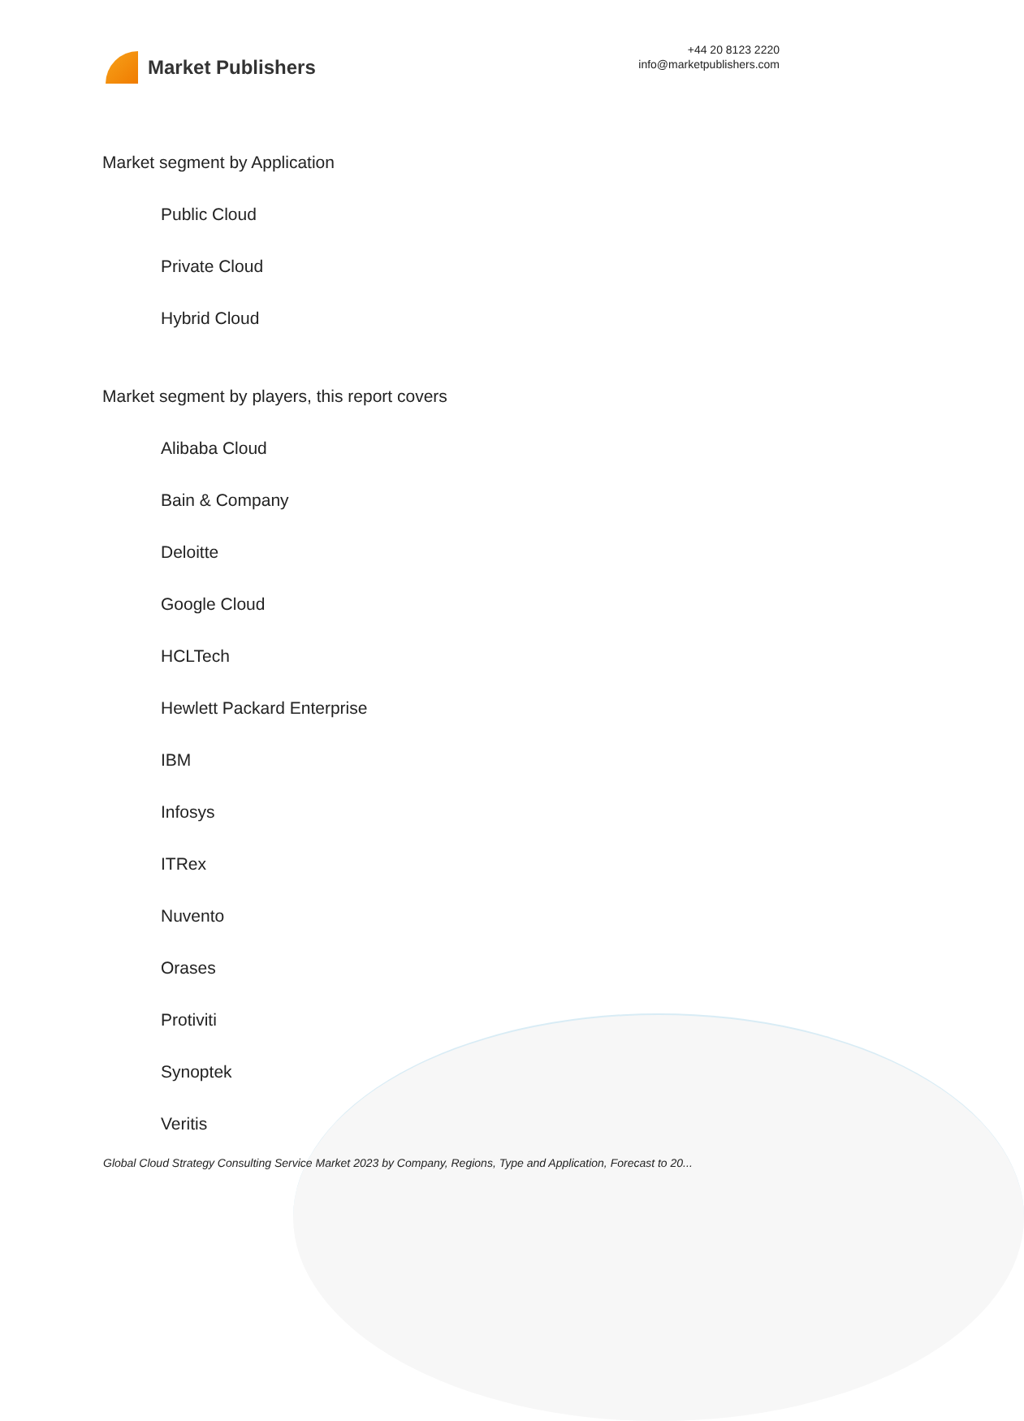Market Publishers
+44 20 8123 2220
info@marketpublishers.com
Market segment by Application
Public Cloud
Private Cloud
Hybrid Cloud
Market segment by players, this report covers
Alibaba Cloud
Bain & Company
Deloitte
Google Cloud
HCLTech
Hewlett Packard Enterprise
IBM
Infosys
ITRex
Nuvento
Orases
Protiviti
Synoptek
Veritis
Global Cloud Strategy Consulting Service Market 2023 by Company, Regions, Type and Application, Forecast to 20...